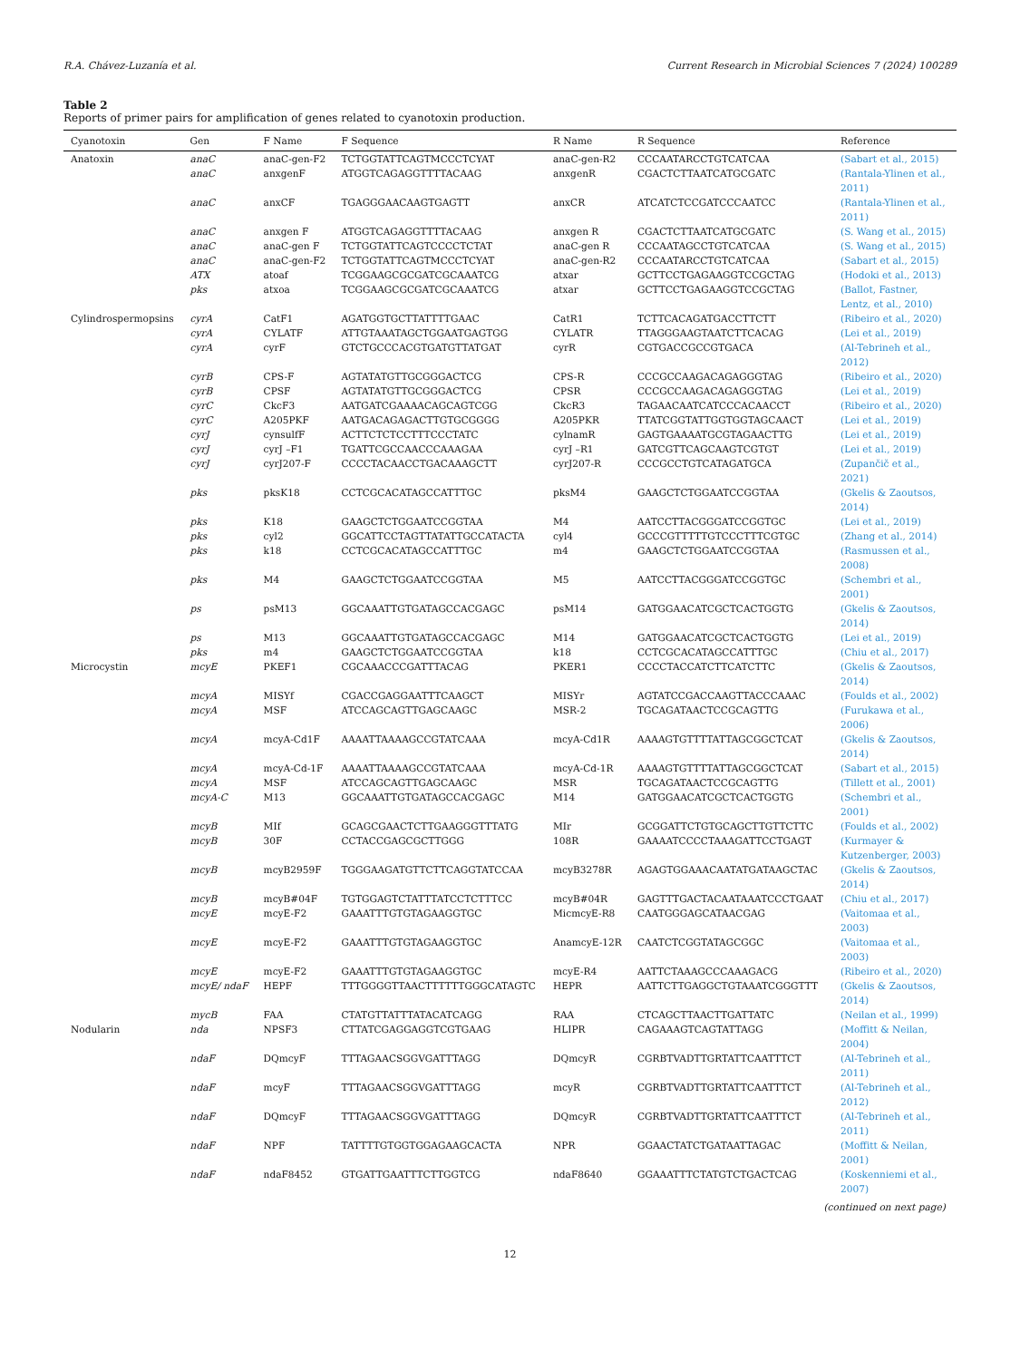R.A. Chávez-Luzanía et al. Current Research in Microbial Sciences 7 (2024) 100289
Table 2
Reports of primer pairs for amplification of genes related to cyanotoxin production.
| Cyanotoxin | Gen | F Name | F Sequence | R Name | R Sequence | Reference |
| --- | --- | --- | --- | --- | --- | --- |
| Anatoxin | anaC | anaC-gen-F2 | TCTGGTATTCAGTMCCCTCYAT | anaC-gen-R2 | CCCAATARCCTGTCATCAA | (Sabart et al., 2015) |
| | anaC | anxgenF | ATGGTCAGAGGTTTTACAAG | anxgenR | CGACTCTTAATCATGCGATC | (Rantala-Ylinen et al., 2011) |
| | anaC | anxCF | TGAGGGAACAAGTGAGTT | anxCR | ATCATCTCCGATCCCAATCC | (Rantala-Ylinen et al., 2011) |
| | anaC | anxgen F | ATGGTCAGAGGTTTTACAAG | anxgen R | CGACTCTTAATCATGCGATC | (S. Wang et al., 2015) |
| | anaC | anaC-gen F | TCTGGTATTCAGTCCCCTCTAT | anaC-gen R | CCCAATAGCCTGTCATCAA | (S. Wang et al., 2015) |
| | anaC | anaC-gen-F2 | TCTGGTATTCAGTMCCCTCYAT | anaC-gen-R2 | CCCAATARCCTGTCATCAA | (Sabart et al., 2015) |
| | ATX | atoaf | TCGGAAGCGCGATCGCAAATCG | atxar | GCTTCCTGAGAAGGTCCGCTAG | (Hodoki et al., 2013) |
| | pks | atxoa | TCGGAAGCGCGATCGCAAATCG | atxar | GCTTCCTGAGAAGGTCCGCTAG | (Ballot, Fastner, Lentz, et al., 2010) |
| Cylindrospermopsins | cyrA | CatF1 | AGATGGTGCTTATTTTGAAC | CatR1 | TCTTCACAGATGACCTTCTT | (Ribeiro et al., 2020) |
| | cyrA | CYLATF | ATTGTAAATAGCTGGAATGAGTGG | CYLATR | TTAGGGAAGTAATCTTCACAG | (Lei et al., 2019) |
| | cyrA | cyrF | GTCTGCCCACGTGATGTTATGAT | cyrR | CGTGACCGCCGTGACA | (Al-Tebrineh et al., 2012) |
| | cyrB | CPS-F | AGTATATGTTGCGGGACTCG | CPS-R | CCCGCCAAGACAGAGGGTAG | (Ribeiro et al., 2020) |
| | cyrB | CPSF | AGTATATGTTGCGGGACTCG | CPSR | CCCGCCAAGACAGAGGGTAG | (Lei et al., 2019) |
| | cyrC | CkcF3 | AATGATCGAAAACAGCAGTCGG | CkcR3 | TAGAACAATCATCCCACAACCT | (Ribeiro et al., 2020) |
| | cyrC | A205PKF | AATGACAGAGACTTGTGCGGGG | A205PKR | TTATCGGTATTGGTGGTAGCAACT | (Lei et al., 2019) |
| | cyrJ | cynsulfF | ACTTCTCTCCTTTCCCTATC | cylnamR | GAGTGAAAATGCGTAGAACTTG | (Lei et al., 2019) |
| | cyrJ | cyrJ –F1 | TGATTCGCCAACCCAAAGAA | cyrJ –R1 | GATCGTTCAGCAAGTCGTGT | (Lei et al., 2019) |
| | cyrJ | cyrJ207-F | CCCCTACAACCTGACAAAGCTT | cyrJ207-R | CCCGCCTGTCATAGATGCA | (Zupančič et al., 2021) |
| | pks | pksK18 | CCTCGCACATAGCCATTTGC | pksM4 | GAAGCTCTGGAATCCGGTAA | (Gkelis & Zaoutsos, 2014) |
| | pks | K18 | GAAGCTCTGGAATCCGGTAA | M4 | AATCCTTACGGGATCCGGTGC | (Lei et al., 2019) |
| | pks | cyl2 | GGCATTCCTAGTTATATTGCCATACTA | cyl4 | GCCCGTTTTTGTCCCTTTCGTGC | (Zhang et al., 2014) |
| | pks | k18 | CCTCGCACATAGCCATTTGC | m4 | GAAGCTCTGGAATCCGGTAA | (Rasmussen et al., 2008) |
| | pks | M4 | GAAGCTCTGGAATCCGGTAA | M5 | AATCCTTACGGGATCCGGTGC | (Schembri et al., 2001) |
| | ps | psM13 | GGCAAATTGTGATAGCCACGAGC | psM14 | GATGGAACATCGCTCACTGGTG | (Gkelis & Zaoutsos, 2014) |
| | ps | M13 | GGCAAATTGTGATAGCCACGAGC | M14 | GATGGAACATCGCTCACTGGTG | (Lei et al., 2019) |
| | pks | m4 | GAAGCTCTGGAATCCGGTAA | k18 | CCTCGCACATAGCCATTTGC | (Chiu et al., 2017) |
| Microcystin | mcyE | PKEF1 | CGCAAACCCGATTTACAG | PKER1 | CCCCTACCATCTTCATCTTC | (Gkelis & Zaoutsos, 2014) |
| | mcyA | MISYf | CGACCGAGGAATTTCAAGCT | MISYr | AGTATCCGACCAAGTTACCCAAAC | (Foulds et al., 2002) |
| | mcyA | MSF | ATCCAGCAGTTGAGCAAGC | MSR-2 | TGCAGATAACTCCGCAGTTG | (Furukawa et al., 2006) |
| | mcyA | mcyA-Cd1F | AAAATTAAAAGCCGTATCAAA | mcyA-Cd1R | AAAAGTGTTTTATTAGCGGCTCAT | (Gkelis & Zaoutsos, 2014) |
| | mcyA | mcyA-Cd-1F | AAAATTAAAAGCCGTATCAAA | mcyA-Cd-1R | AAAAGTGTTTTATTAGCGGCTCAT | (Sabart et al., 2015) |
| | mcyA | MSF | ATCCAGCAGTTGAGCAAGC | MSR | TGCAGATAACTCCGCAGTTG | (Tillett et al., 2001) |
| | mcyA-C | M13 | GGCAAATTGTGATAGCCACGAGC | M14 | GATGGAACATCGCTCACTGGTG | (Schembri et al., 2001) |
| | mcyB | MIf | GCAGCGAACTCTTGAAGGGTTTATG | MIr | GCGGATTCTGTGCAGCTTGTTCTTC | (Foulds et al., 2002) |
| | mcyB | 30F | CCTACCGAGCGCTTGGG | 108R | GAAAATCCCCTAAAGATTCCTGAGT | (Kurmayer & Kutzenberger, 2003) |
| | mcyB | mcyB2959F | TGGGAAGATGTTCTTCAGGTATCCAA | mcyB3278R | AGAGTGGAAACAATATGATAAGCTAC | (Gkelis & Zaoutsos, 2014) |
| | mcyB | mcyB#04F | TGTGGAGTCTATTTATCCTCTTTCC | mcyB#04R | GAGTTTGACTACAATAAATCCCTGAAT | (Chiu et al., 2017) |
| | mcyE | mcyE-F2 | GAAATTTGTGTAGAAGGTGC | MicmcyE-R8 | CAATGGGAGCATAACGAG | (Vaitomaa et al., 2003) |
| | mcyE | mcyE-F2 | GAAATTTGTGTAGAAGGTGC | AnamcyE-12R | CAATCTCGGTATAGCGGC | (Vaitomaa et al., 2003) |
| | mcyE | mcyE-F2 | GAAATTTGTGTAGAAGGTGC | mcyE-R4 | AATTCTAAAGCCCAAAGACG | (Ribeiro et al., 2020) |
| | mcyE/ ndaF | HEPF | TTTGGGGTTAACTTTTTTGGGCATAGTC | HEPR | AATTCTTGAGGCTGTAAATCGGGTTT | (Gkelis & Zaoutsos, 2014) |
| | mycB | FAA | CTATGTTATTTATACATCAGG | RAA | CTCAGCTTAACTTGATTATC | (Neilan et al., 1999) |
| Nodularin | nda | NPSF3 | CTTATCGAGGAGGTCGTGAAG | HLIPR | CAGAAAGTCAGTATTAGG | (Moffitt & Neilan, 2004) |
| | ndaF | DQmcyF | TTTAGAACSGGVGATTTAGG | DQmcyR | CGRBTVADTTGRTATTCAATTTCT | (Al-Tebrineh et al., 2011) |
| | ndaF | mcyF | TTTAGAACSGGVGATTTAGG | mcyR | CGRBTVADTTGRTATTCAATTTCT | (Al-Tebrineh et al., 2012) |
| | ndaF | DQmcyF | TTTAGAACSGGVGATTTAGG | DQmcyR | CGRBTVADTTGRTATTCAATTTCT | (Al-Tebrineh et al., 2011) |
| | ndaF | NPF | TATTTTGTGGTGGAGAAGCACTA | NPR | GGAACTATCTGATAATTAGAC | (Moffitt & Neilan, 2001) |
| | ndaF | ndaF8452 | GTGATTGAATTTCTTGGTCG | ndaF8640 | GGAAATTTCTATGTCTGACTCAG | (Koskenniemi et al., 2007) |
(continued on next page)
12